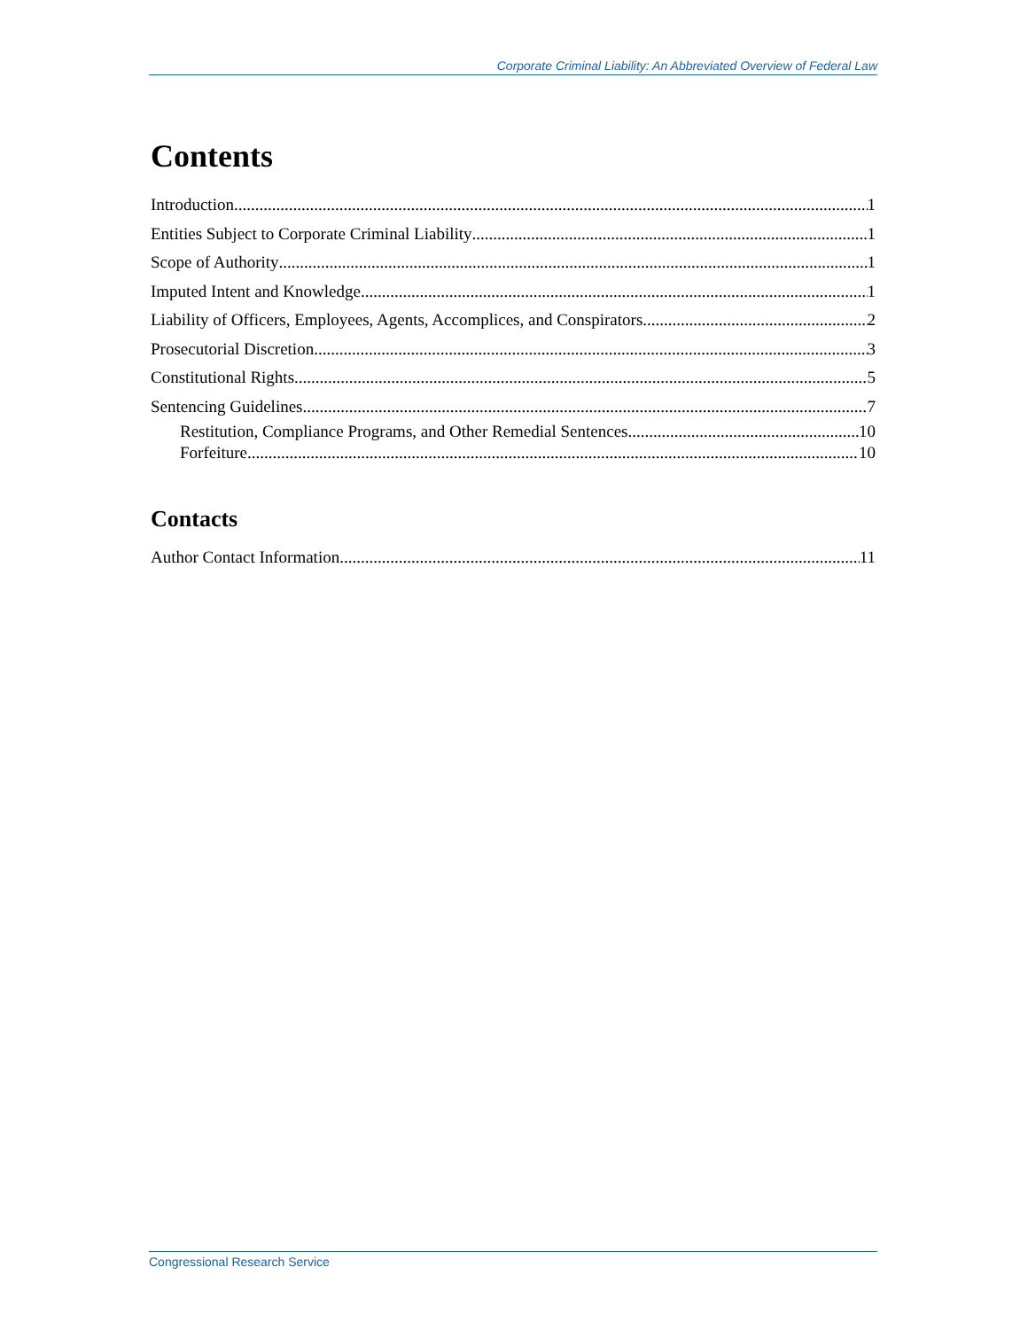Corporate Criminal Liability: An Abbreviated Overview of Federal Law
Contents
Introduction 1
Entities Subject to Corporate Criminal Liability 1
Scope of Authority 1
Imputed Intent and Knowledge 1
Liability of Officers, Employees, Agents, Accomplices, and Conspirators 2
Prosecutorial Discretion 3
Constitutional Rights 5
Sentencing Guidelines 7
Restitution, Compliance Programs, and Other Remedial Sentences 10
Forfeiture 10
Contacts
Author Contact Information 11
Congressional Research Service